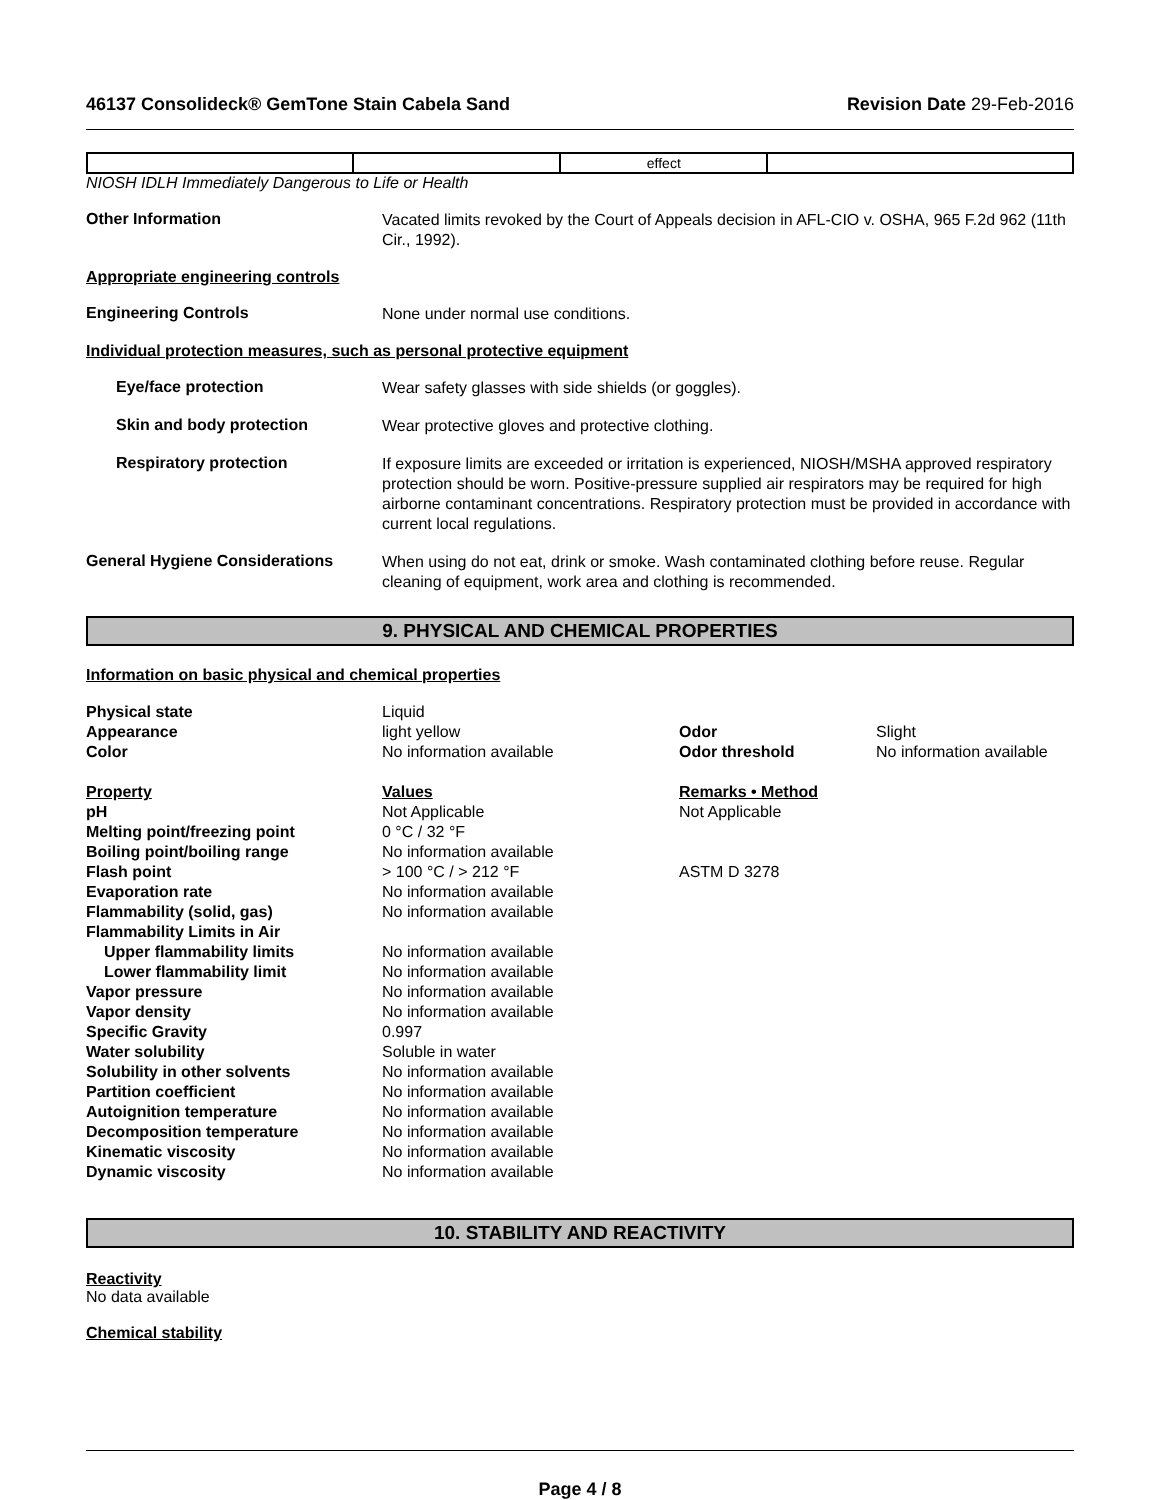46137 Consolideck® GemTone Stain Cabela Sand Revision Date 29-Feb-2016
| | | effect | |
NIOSH IDLH Immediately Dangerous to Life or Health
Other Information
Vacated limits revoked by the Court of Appeals decision in AFL-CIO v. OSHA, 965 F.2d 962 (11th Cir., 1992).
Appropriate engineering controls
Engineering Controls
None under normal use conditions.
Individual protection measures, such as personal protective equipment
Eye/face protection
Wear safety glasses with side shields (or goggles).
Skin and body protection
Wear protective gloves and protective clothing.
Respiratory protection
If exposure limits are exceeded or irritation is experienced, NIOSH/MSHA approved respiratory protection should be worn. Positive-pressure supplied air respirators may be required for high airborne contaminant concentrations. Respiratory protection must be provided in accordance with current local regulations.
General Hygiene Considerations
When using do not eat, drink or smoke. Wash contaminated clothing before reuse. Regular cleaning of equipment, work area and clothing is recommended.
9. PHYSICAL AND CHEMICAL PROPERTIES
Information on basic physical and chemical properties
| Physical state | Liquid | | |
| Appearance | light yellow | Odor | Slight |
| Color | No information available | Odor threshold | No information available |
| Property | Values | Remarks • Method | |
| pH | Not Applicable | Not Applicable | |
| Melting point/freezing point | 0 °C / 32 °F | | |
| Boiling point/boiling range | No information available | | |
| Flash point | > 100 °C / > 212 °F | ASTM D 3278 | |
| Evaporation rate | No information available | | |
| Flammability (solid, gas) | No information available | | |
| Flammability Limits in Air | | | |
| Upper flammability limits | No information available | | |
| Lower flammability limit | No information available | | |
| Vapor pressure | No information available | | |
| Vapor density | No information available | | |
| Specific Gravity | 0.997 | | |
| Water solubility | Soluble in water | | |
| Solubility in other solvents | No information available | | |
| Partition coefficient | No information available | | |
| Autoignition temperature | No information available | | |
| Decomposition temperature | No information available | | |
| Kinematic viscosity | No information available | | |
| Dynamic viscosity | No information available | | |
10. STABILITY AND REACTIVITY
Reactivity
No data available
Chemical stability
Page 4 / 8